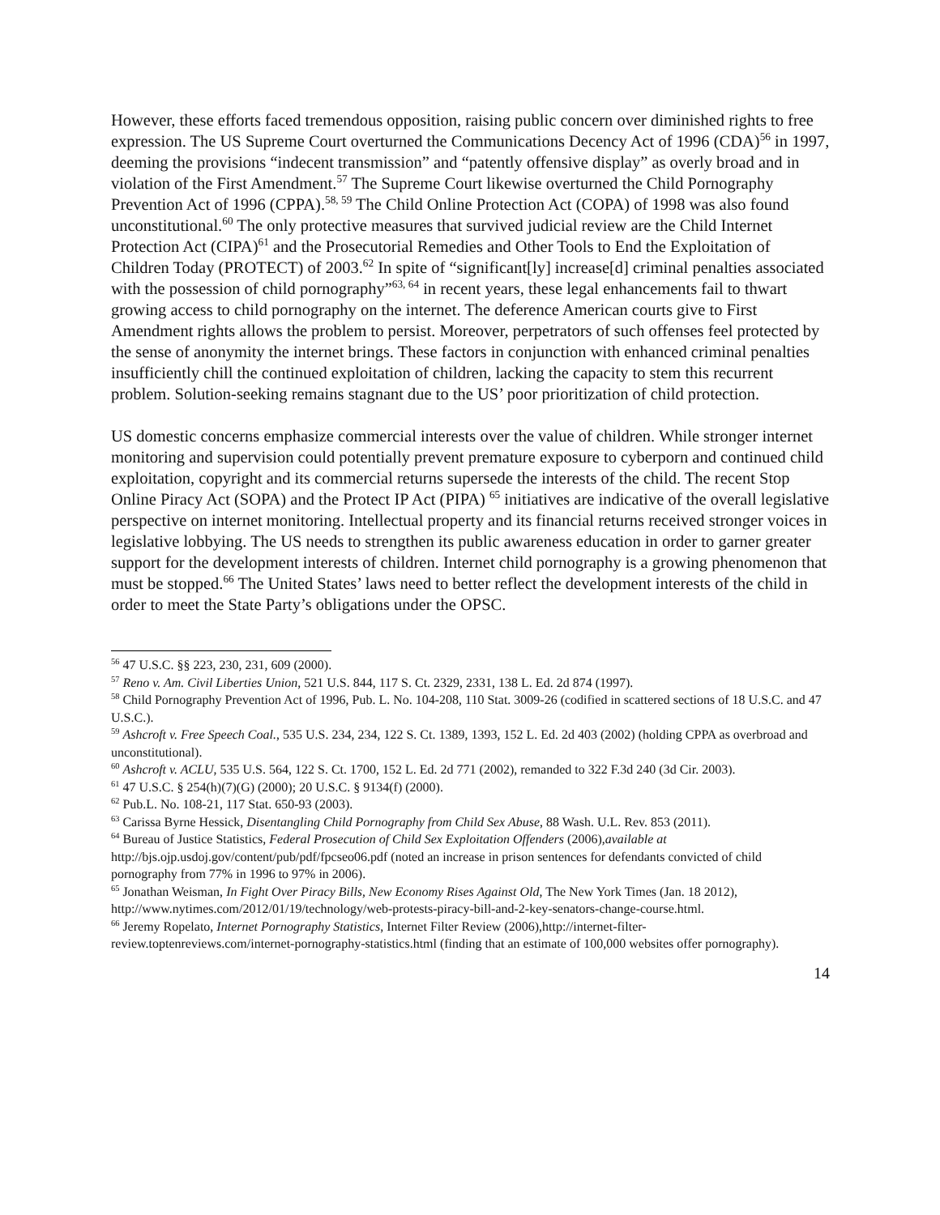However, these efforts faced tremendous opposition, raising public concern over diminished rights to free expression. The US Supreme Court overturned the Communications Decency Act of 1996 (CDA)<sup>56</sup> in 1997, deeming the provisions “indecent transmission” and “patently offensive display” as overly broad and in violation of the First Amendment.<sup>57</sup> The Supreme Court likewise overturned the Child Pornography Prevention Act of 1996 (CPPA).<sup>58, 59</sup> The Child Online Protection Act (COPA) of 1998 was also found unconstitutional.<sup>60</sup> The only protective measures that survived judicial review are the Child Internet Protection Act (CIPA)<sup>61</sup> and the Prosecutorial Remedies and Other Tools to End the Exploitation of Children Today (PROTECT) of 2003.<sup>62</sup> In spite of “significant[ly] increase[d] criminal penalties associated with the possession of child pornography”<sup>63, 64</sup> in recent years, these legal enhancements fail to thwart growing access to child pornography on the internet. The deference American courts give to First Amendment rights allows the problem to persist. Moreover, perpetrators of such offenses feel protected by the sense of anonymity the internet brings. These factors in conjunction with enhanced criminal penalties insufficiently chill the continued exploitation of children, lacking the capacity to stem this recurrent problem. Solution-seeking remains stagnant due to the US’ poor prioritization of child protection.
US domestic concerns emphasize commercial interests over the value of children. While stronger internet monitoring and supervision could potentially prevent premature exposure to cyberporn and continued child exploitation, copyright and its commercial returns supersede the interests of the child. The recent Stop Online Piracy Act (SOPA) and the Protect IP Act (PIPA) <sup>65</sup> initiatives are indicative of the overall legislative perspective on internet monitoring. Intellectual property and its financial returns received stronger voices in legislative lobbying. The US needs to strengthen its public awareness education in order to garner greater support for the development interests of children. Internet child pornography is a growing phenomenon that must be stopped.<sup>66</sup> The United States’ laws need to better reflect the development interests of the child in order to meet the State Party’s obligations under the OPSC.
<sup>56</sup> 47 U.S.C. §§ 223, 230, 231, 609 (2000).
<sup>57</sup> Reno v. Am. Civil Liberties Union, 521 U.S. 844, 117 S. Ct. 2329, 2331, 138 L. Ed. 2d 874 (1997).
<sup>58</sup> Child Pornography Prevention Act of 1996, Pub. L. No. 104-208, 110 Stat. 3009-26 (codified in scattered sections of 18 U.S.C. and 47 U.S.C.).
<sup>59</sup> Ashcroft v. Free Speech Coal., 535 U.S. 234, 234, 122 S. Ct. 1389, 1393, 152 L. Ed. 2d 403 (2002) (holding CPPA as overbroad and unconstitutional).
<sup>60</sup> Ashcroft v. ACLU, 535 U.S. 564, 122 S. Ct. 1700, 152 L. Ed. 2d 771 (2002), remanded to 322 F.3d 240 (3d Cir. 2003).
<sup>61</sup> 47 U.S.C. § 254(h)(7)(G) (2000); 20 U.S.C. § 9134(f) (2000).
<sup>62</sup> Pub.L. No. 108-21, 117 Stat. 650-93 (2003).
<sup>63</sup> Carissa Byrne Hessick, Disentangling Child Pornography from Child Sex Abuse, 88 Wash. U.L. Rev. 853 (2011).
<sup>64</sup> Bureau of Justice Statistics, Federal Prosecution of Child Sex Exploitation Offenders (2006),available at http://bjs.ojp.usdoj.gov/content/pub/pdf/fpcseo06.pdf (noted an increase in prison sentences for defendants convicted of child pornography from 77% in 1996 to 97% in 2006).
<sup>65</sup> Jonathan Weisman, In Fight Over Piracy Bills, New Economy Rises Against Old, The New York Times (Jan. 18 2012), http://www.nytimes.com/2012/01/19/technology/web-protests-piracy-bill-and-2-key-senators-change-course.html.
<sup>66</sup> Jeremy Ropelato, Internet Pornography Statistics, Internet Filter Review (2006),http://internet-filter-review.toptenreviews.com/internet-pornography-statistics.html (finding that an estimate of 100,000 websites offer pornography).
14